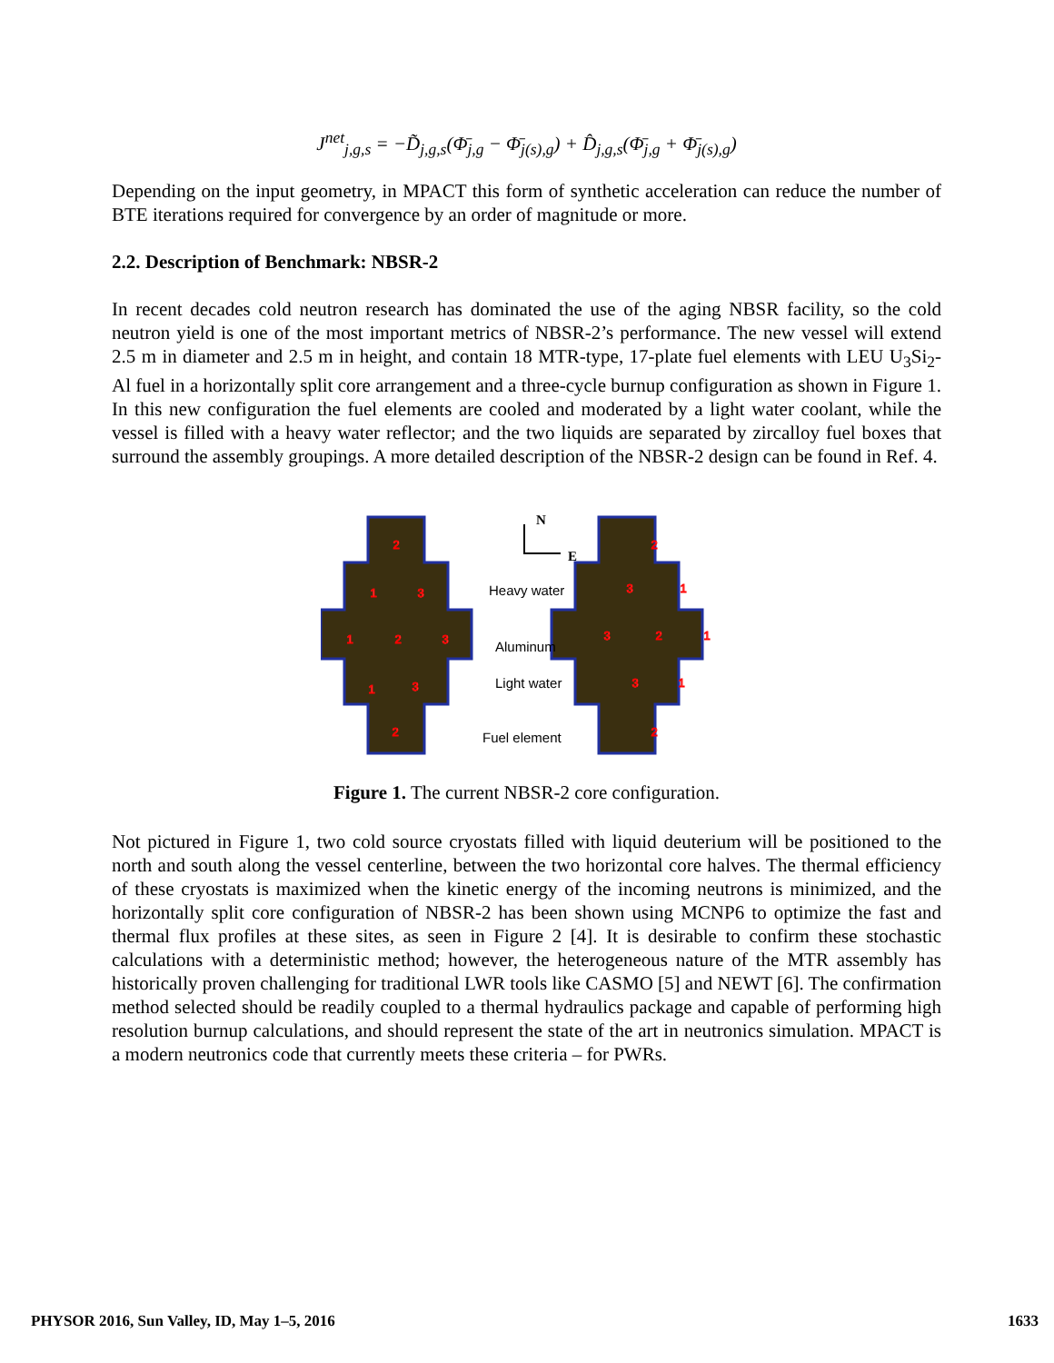J<sup>net</sup><sub>j,g,s</sub> = −D̃<sub>j,g,s</sub>(Φ̄<sub>j,g</sub> − Φ̄<sub>j(s),g</sub>) + D̂<sub>j,g,s</sub>(Φ̄<sub>j,g</sub> + Φ̄<sub>j(s),g</sub>)
Depending on the input geometry, in MPACT this form of synthetic acceleration can reduce the number of BTE iterations required for convergence by an order of magnitude or more.
2.2. Description of Benchmark: NBSR-2
In recent decades cold neutron research has dominated the use of the aging NBSR facility, so the cold neutron yield is one of the most important metrics of NBSR-2’s performance. The new vessel will extend 2.5 m in diameter and 2.5 m in height, and contain 18 MTR-type, 17-plate fuel elements with LEU U<sub>3</sub>Si<sub>2</sub>-Al fuel in a horizontally split core arrangement and a three-cycle burnup configuration as shown in Figure 1. In this new configuration the fuel elements are cooled and moderated by a light water coolant, while the vessel is filled with a heavy water reflector; and the two liquids are separated by zircalloy fuel boxes that surround the assembly groupings. A more detailed description of the NBSR-2 design can be found in Ref. 4.
2
1
3
1
2
3
1
3
2
2
3
1
3
2
1
3
1
2
N
E
Heavy water
Aluminum
Light water
Fuel element
Figure 1. The current NBSR-2 core configuration.
Not pictured in Figure 1, two cold source cryostats filled with liquid deuterium will be positioned to the north and south along the vessel centerline, between the two horizontal core halves. The thermal efficiency of these cryostats is maximized when the kinetic energy of the incoming neutrons is minimized, and the horizontally split core configuration of NBSR-2 has been shown using MCNP6 to optimize the fast and thermal flux profiles at these sites, as seen in Figure 2 [4]. It is desirable to confirm these stochastic calculations with a deterministic method; however, the heterogeneous nature of the MTR assembly has historically proven challenging for traditional LWR tools like CASMO [5] and NEWT [6]. The confirmation method selected should be readily coupled to a thermal hydraulics package and capable of performing high resolution burnup calculations, and should represent the state of the art in neutronics simulation. MPACT is a modern neutronics code that currently meets these criteria – for PWRs.
PHYSOR 2016, Sun Valley, ID, May 1–5, 2016 1633